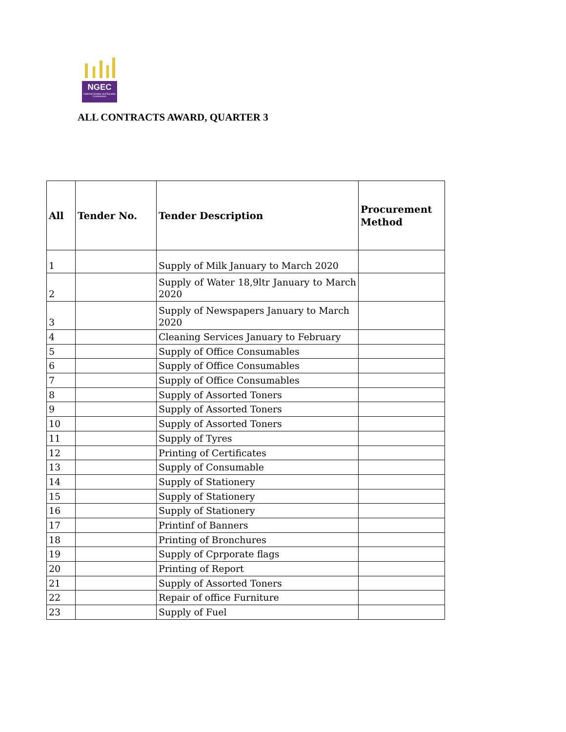NGEC
National Gender and Equality Commission
ALL CONTRACTS AWARD, QUARTER 3
| All | Tender No. | Tender Description | Procurement Method |
| --- | --- | --- | --- |
| 1 | | Supply of Milk January to March 2020 | |
| 2 | | Supply of Water 18,9ltr January to March 2020 | |
| 3 | | Supply of Newspapers January to March 2020 | |
| 4 | | Cleaning Services January to February | |
| 5 | | Supply of Office Consumables | |
| 6 | | Supply of Office Consumables | |
| 7 | | Supply of Office Consumables | |
| 8 | | Supply of Assorted Toners | |
| 9 | | Supply of Assorted Toners | |
| 10 | | Supply of Assorted Toners | |
| 11 | | Supply of Tyres | |
| 12 | | Printing of Certificates | |
| 13 | | Supply of Consumable | |
| 14 | | Supply of Stationery | |
| 15 | | Supply of Stationery | |
| 16 | | Supply of Stationery | |
| 17 | | Printinf of Banners | |
| 18 | | Printing of Bronchures | |
| 19 | | Supply of Cprporate flags | |
| 20 | | Printing of Report | |
| 21 | | Supply of Assorted Toners | |
| 22 | | Repair of office Furniture | |
| 23 | | Supply of Fuel | |